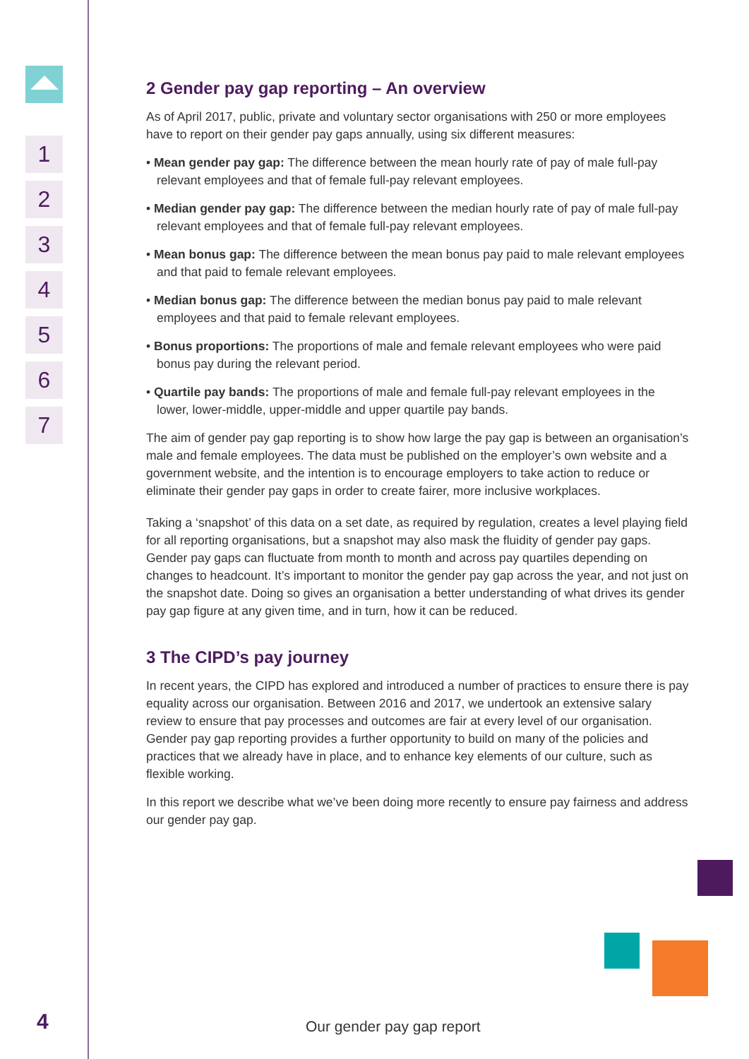1
2
3
4
5
6
7
2 Gender pay gap reporting – An overview
As of April 2017, public, private and voluntary sector organisations with 250 or more employees have to report on their gender pay gaps annually, using six different measures:
• Mean gender pay gap: The difference between the mean hourly rate of pay of male full-pay relevant employees and that of female full-pay relevant employees.
• Median gender pay gap: The difference between the median hourly rate of pay of male full-pay relevant employees and that of female full-pay relevant employees.
• Mean bonus gap: The difference between the mean bonus pay paid to male relevant employees and that paid to female relevant employees.
• Median bonus gap: The difference between the median bonus pay paid to male relevant employees and that paid to female relevant employees.
• Bonus proportions: The proportions of male and female relevant employees who were paid bonus pay during the relevant period.
• Quartile pay bands: The proportions of male and female full-pay relevant employees in the lower, lower-middle, upper-middle and upper quartile pay bands.
The aim of gender pay gap reporting is to show how large the pay gap is between an organisation’s male and female employees. The data must be published on the employer’s own website and a government website, and the intention is to encourage employers to take action to reduce or eliminate their gender pay gaps in order to create fairer, more inclusive workplaces.
Taking a ‘snapshot’ of this data on a set date, as required by regulation, creates a level playing field for all reporting organisations, but a snapshot may also mask the fluidity of gender pay gaps. Gender pay gaps can fluctuate from month to month and across pay quartiles depending on changes to headcount. It’s important to monitor the gender pay gap across the year, and not just on the snapshot date. Doing so gives an organisation a better understanding of what drives its gender pay gap figure at any given time, and in turn, how it can be reduced.
3 The CIPD’s pay journey
In recent years, the CIPD has explored and introduced a number of practices to ensure there is pay equality across our organisation. Between 2016 and 2017, we undertook an extensive salary review to ensure that pay processes and outcomes are fair at every level of our organisation. Gender pay gap reporting provides a further opportunity to build on many of the policies and practices that we already have in place, and to enhance key elements of our culture, such as flexible working.
In this report we describe what we’ve been doing more recently to ensure pay fairness and address our gender pay gap.
4 Our gender pay gap report